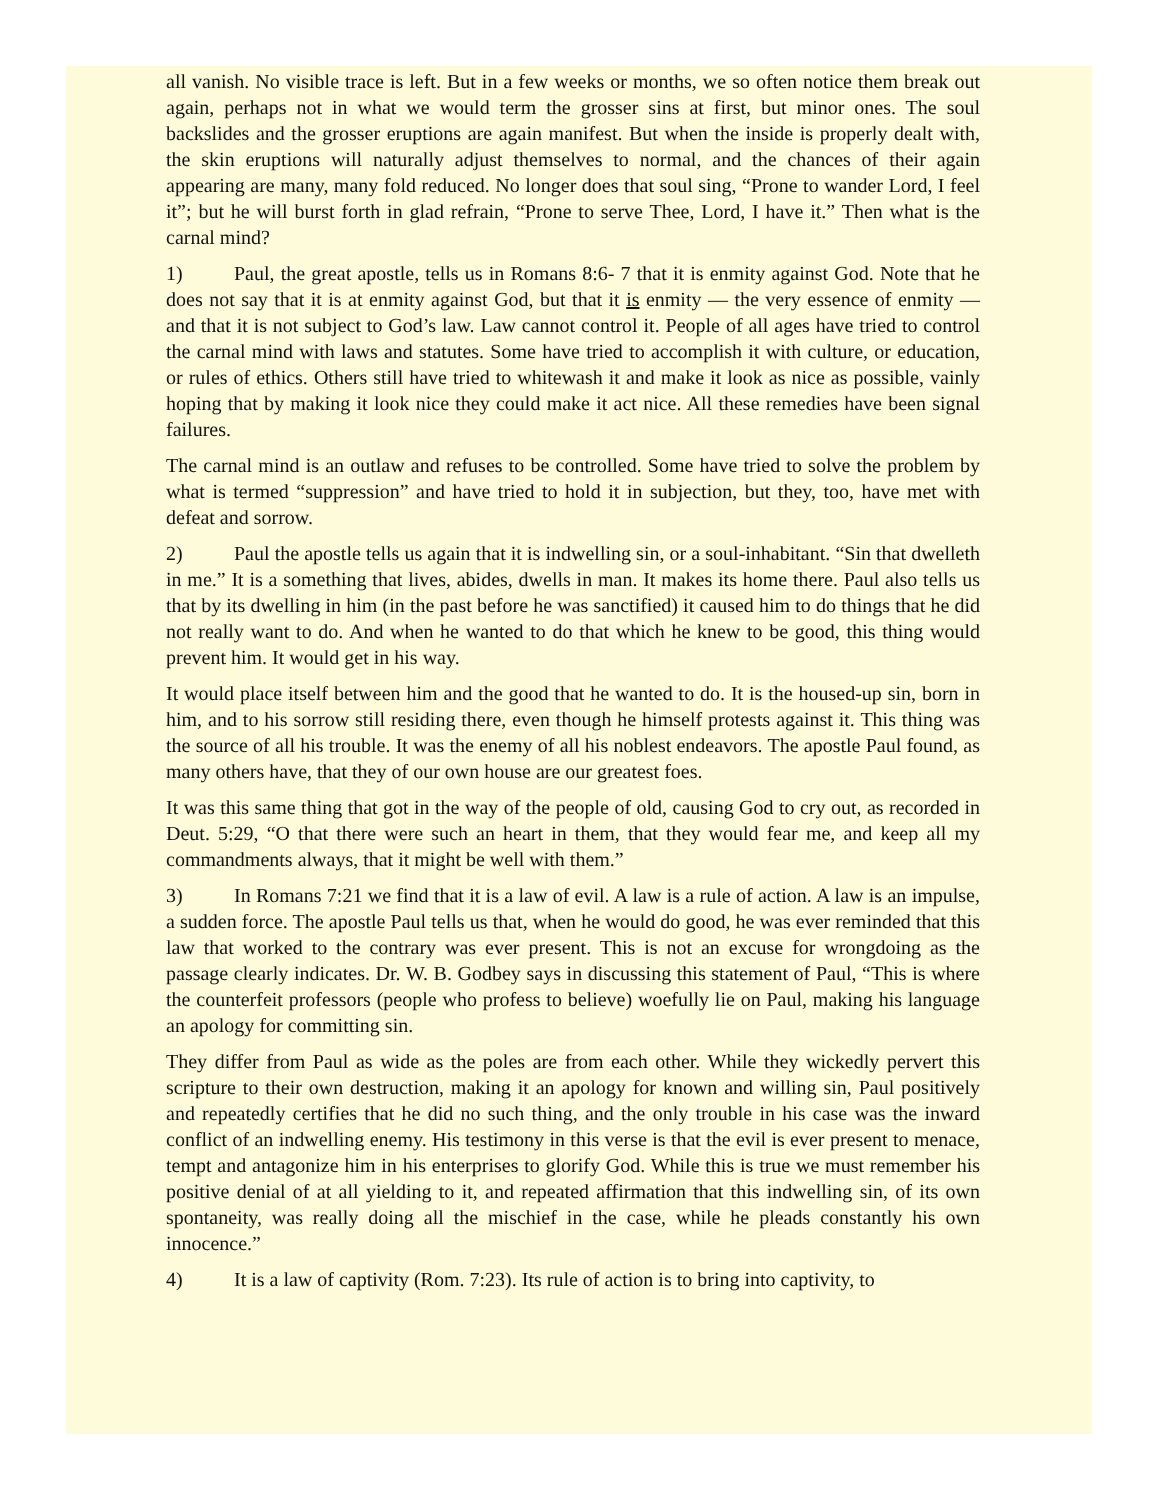all vanish. No visible trace is left. But in a few weeks or months, we so often notice them break out again, perhaps not in what we would term the grosser sins at first, but minor ones. The soul backslides and the grosser eruptions are again manifest. But when the inside is properly dealt with, the skin eruptions will naturally adjust themselves to normal, and the chances of their again appearing are many, many fold reduced. No longer does that soul sing, “Prone to wander Lord, I feel it”; but he will burst forth in glad refrain, “Prone to serve Thee, Lord, I have it.” Then what is the carnal mind?
1) Paul, the great apostle, tells us in Romans 8:6- 7 that it is enmity against God. Note that he does not say that it is at enmity against God, but that it is enmity — the very essence of enmity — and that it is not subject to God’s law. Law cannot control it. People of all ages have tried to control the carnal mind with laws and statutes. Some have tried to accomplish it with culture, or education, or rules of ethics. Others still have tried to whitewash it and make it look as nice as possible, vainly hoping that by making it look nice they could make it act nice. All these remedies have been signal failures.
The carnal mind is an outlaw and refuses to be controlled. Some have tried to solve the problem by what is termed “suppression” and have tried to hold it in subjection, but they, too, have met with defeat and sorrow.
2) Paul the apostle tells us again that it is indwelling sin, or a soul-inhabitant. “Sin that dwelleth in me.” It is a something that lives, abides, dwells in man. It makes its home there. Paul also tells us that by its dwelling in him (in the past before he was sanctified) it caused him to do things that he did not really want to do. And when he wanted to do that which he knew to be good, this thing would prevent him. It would get in his way.
It would place itself between him and the good that he wanted to do. It is the housed-up sin, born in him, and to his sorrow still residing there, even though he himself protests against it. This thing was the source of all his trouble. It was the enemy of all his noblest endeavors. The apostle Paul found, as many others have, that they of our own house are our greatest foes.
It was this same thing that got in the way of the people of old, causing God to cry out, as recorded in Deut. 5:29, “O that there were such an heart in them, that they would fear me, and keep all my commandments always, that it might be well with them.”
3) In Romans 7:21 we find that it is a law of evil. A law is a rule of action. A law is an impulse, a sudden force. The apostle Paul tells us that, when he would do good, he was ever reminded that this law that worked to the contrary was ever present. This is not an excuse for wrongdoing as the passage clearly indicates. Dr. W. B. Godbey says in discussing this statement of Paul, “This is where the counterfeit professors (people who profess to believe) woefully lie on Paul, making his language an apology for committing sin.
They differ from Paul as wide as the poles are from each other. While they wickedly pervert this scripture to their own destruction, making it an apology for known and willing sin, Paul positively and repeatedly certifies that he did no such thing, and the only trouble in his case was the inward conflict of an indwelling enemy. His testimony in this verse is that the evil is ever present to menace, tempt and antagonize him in his enterprises to glorify God. While this is true we must remember his positive denial of at all yielding to it, and repeated affirmation that this indwelling sin, of its own spontaneity, was really doing all the mischief in the case, while he pleads constantly his own innocence.”
4) It is a law of captivity (Rom. 7:23). Its rule of action is to bring into captivity, to